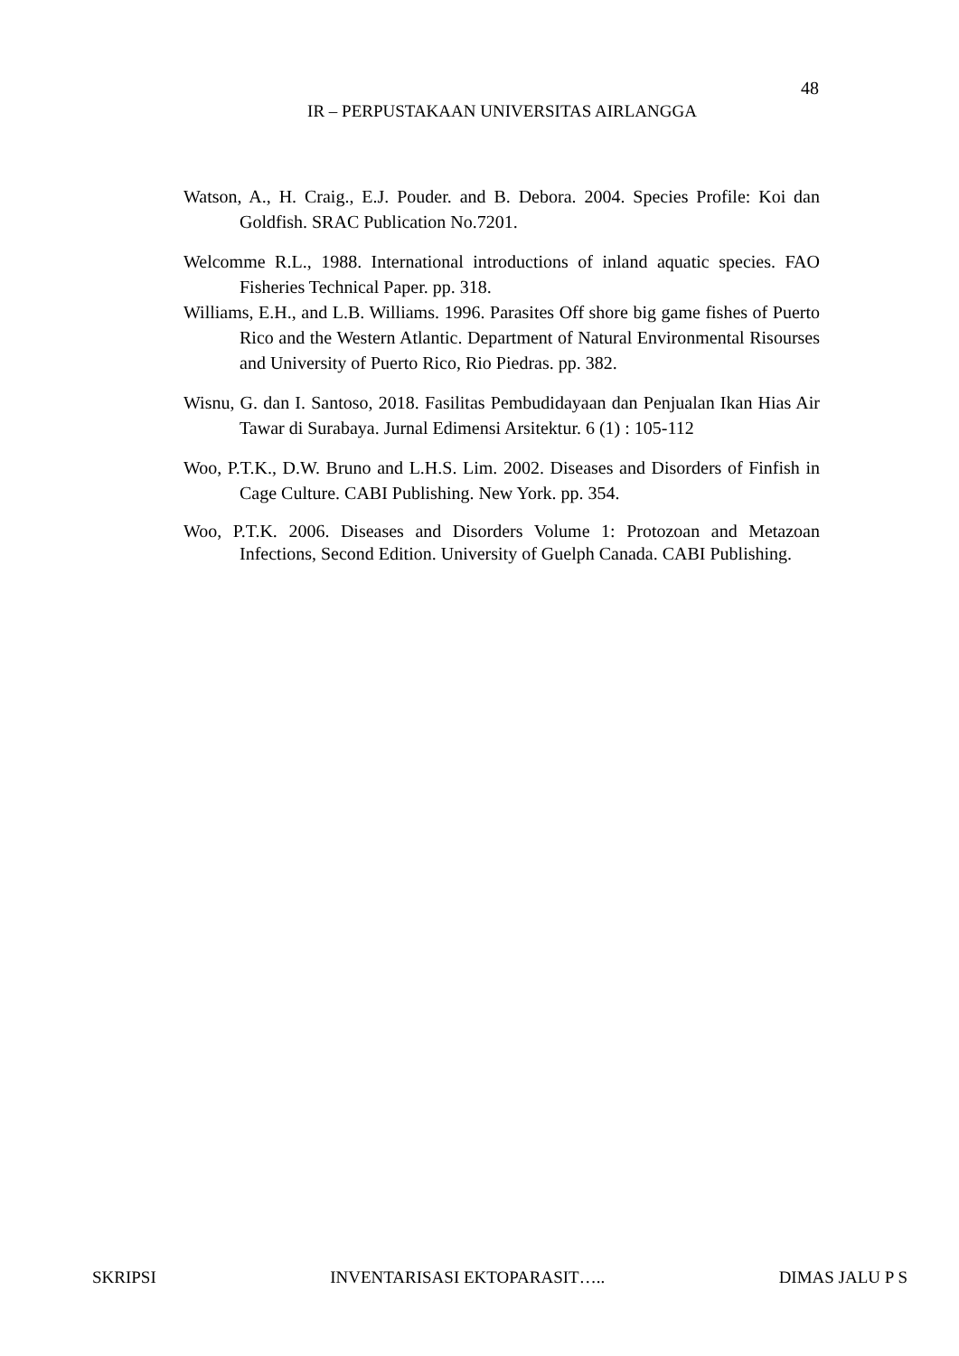48
IR – PERPUSTAKAAN UNIVERSITAS AIRLANGGA
Watson, A., H. Craig., E.J. Pouder. and B. Debora. 2004. Species Profile: Koi dan Goldfish. SRAC Publication No.7201.
Welcomme R.L., 1988. International introductions of inland aquatic species. FAO Fisheries Technical Paper. pp. 318.
Williams, E.H., and L.B. Williams. 1996. Parasites Off shore big game fishes of Puerto Rico and the Western Atlantic. Department of Natural Environmental Risourses and University of Puerto Rico, Rio Piedras. pp. 382.
Wisnu, G. dan I. Santoso, 2018. Fasilitas Pembudidayaan dan Penjualan Ikan Hias Air Tawar di Surabaya. Jurnal Edimensi Arsitektur. 6 (1) : 105-112
Woo, P.T.K., D.W. Bruno and L.H.S. Lim. 2002. Diseases and Disorders of Finfish in Cage Culture. CABI Publishing. New York. pp. 354.
Woo, P.T.K. 2006. Diseases and Disorders Volume 1: Protozoan and Metazoan Infections, Second Edition. University of Guelph Canada. CABI Publishing.
SKRIPSI INVENTARISASI EKTOPARASIT….. DIMAS JALU P S